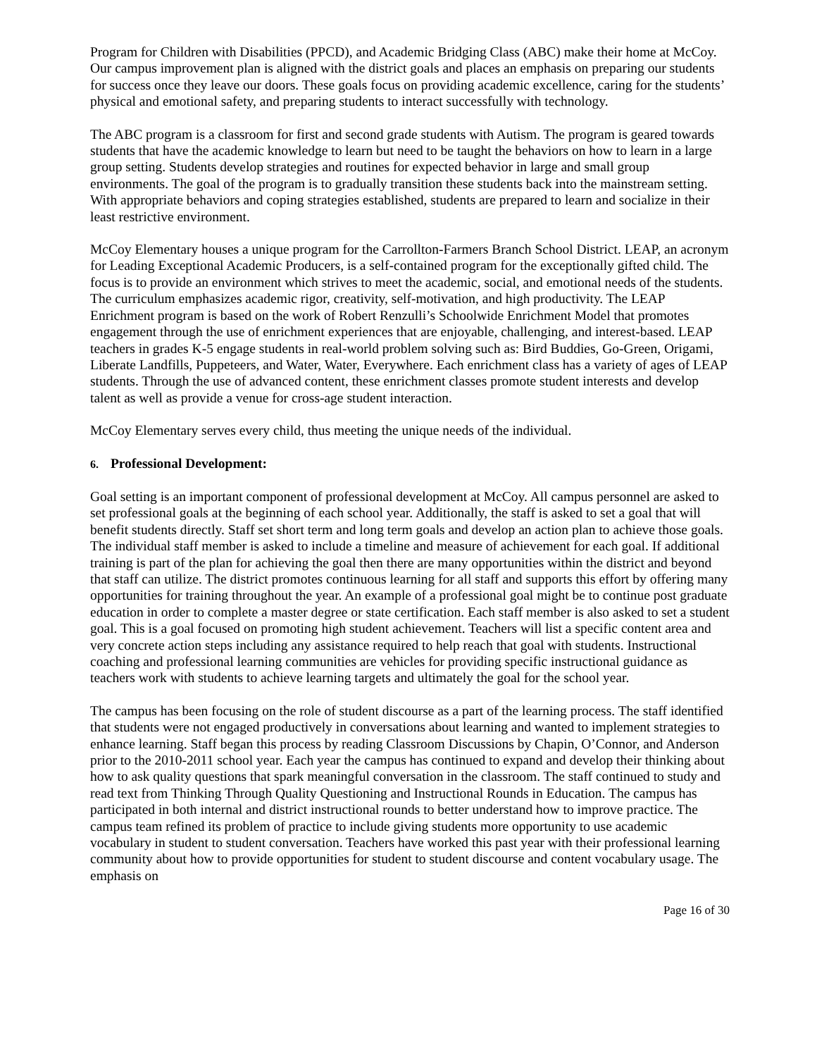Program for Children with Disabilities (PPCD), and Academic Bridging Class (ABC) make their home at McCoy. Our campus improvement plan is aligned with the district goals and places an emphasis on preparing our students for success once they leave our doors. These goals focus on providing academic excellence, caring for the students’ physical and emotional safety, and preparing students to interact successfully with technology.
The ABC program is a classroom for first and second grade students with Autism. The program is geared towards students that have the academic knowledge to learn but need to be taught the behaviors on how to learn in a large group setting. Students develop strategies and routines for expected behavior in large and small group environments. The goal of the program is to gradually transition these students back into the mainstream setting. With appropriate behaviors and coping strategies established, students are prepared to learn and socialize in their least restrictive environment.
McCoy Elementary houses a unique program for the Carrollton-Farmers Branch School District. LEAP, an acronym for Leading Exceptional Academic Producers, is a self-contained program for the exceptionally gifted child. The focus is to provide an environment which strives to meet the academic, social, and emotional needs of the students. The curriculum emphasizes academic rigor, creativity, self-motivation, and high productivity. The LEAP Enrichment program is based on the work of Robert Renzulli’s Schoolwide Enrichment Model that promotes engagement through the use of enrichment experiences that are enjoyable, challenging, and interest-based. LEAP teachers in grades K-5 engage students in real-world problem solving such as: Bird Buddies, Go-Green, Origami, Liberate Landfills, Puppeteers, and Water, Water, Everywhere. Each enrichment class has a variety of ages of LEAP students. Through the use of advanced content, these enrichment classes promote student interests and develop talent as well as provide a venue for cross-age student interaction.
McCoy Elementary serves every child, thus meeting the unique needs of the individual.
6. Professional Development:
Goal setting is an important component of professional development at McCoy. All campus personnel are asked to set professional goals at the beginning of each school year. Additionally, the staff is asked to set a goal that will benefit students directly. Staff set short term and long term goals and develop an action plan to achieve those goals. The individual staff member is asked to include a timeline and measure of achievement for each goal. If additional training is part of the plan for achieving the goal then there are many opportunities within the district and beyond that staff can utilize. The district promotes continuous learning for all staff and supports this effort by offering many opportunities for training throughout the year. An example of a professional goal might be to continue post graduate education in order to complete a master degree or state certification. Each staff member is also asked to set a student goal. This is a goal focused on promoting high student achievement. Teachers will list a specific content area and very concrete action steps including any assistance required to help reach that goal with students. Instructional coaching and professional learning communities are vehicles for providing specific instructional guidance as teachers work with students to achieve learning targets and ultimately the goal for the school year.
The campus has been focusing on the role of student discourse as a part of the learning process. The staff identified that students were not engaged productively in conversations about learning and wanted to implement strategies to enhance learning. Staff began this process by reading Classroom Discussions by Chapin, O’Connor, and Anderson prior to the 2010-2011 school year. Each year the campus has continued to expand and develop their thinking about how to ask quality questions that spark meaningful conversation in the classroom. The staff continued to study and read text from Thinking Through Quality Questioning and Instructional Rounds in Education. The campus has participated in both internal and district instructional rounds to better understand how to improve practice. The campus team refined its problem of practice to include giving students more opportunity to use academic vocabulary in student to student conversation. Teachers have worked this past year with their professional learning community about how to provide opportunities for student to student discourse and content vocabulary usage. The emphasis on
Page 16 of 30